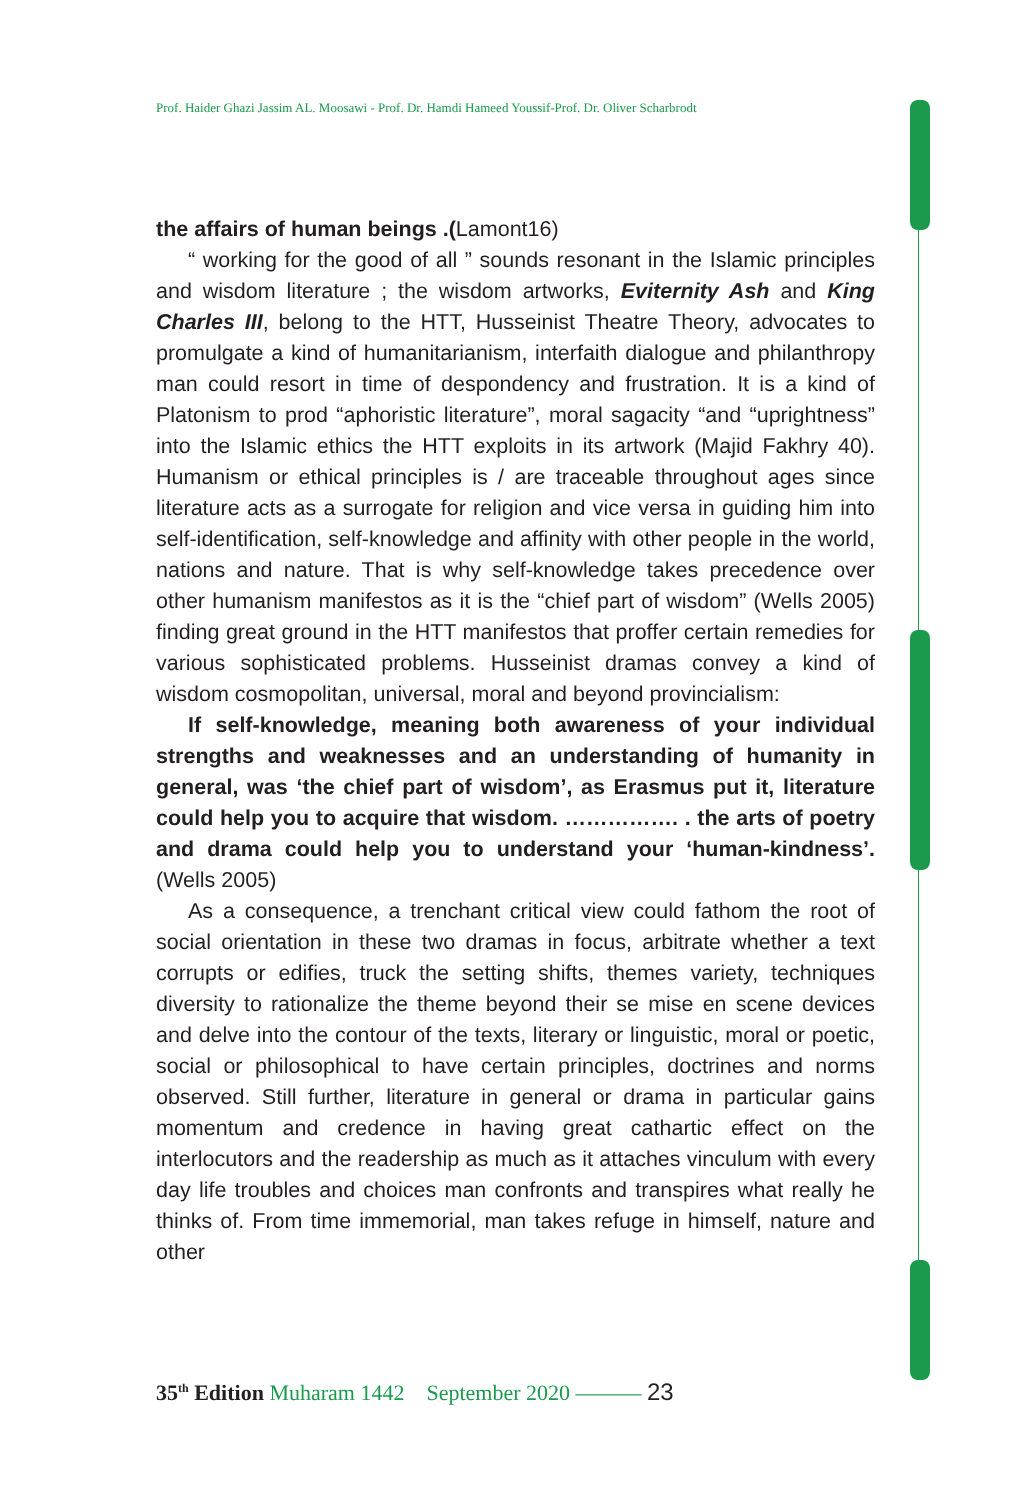Prof. Haider Ghazi Jassim AL. Moosawi - Prof. Dr. Hamdi Hameed Youssif-Prof. Dr. Oliver Scharbrodt
the affairs of human beings .(Lamont16)
“ working for the good of all ” sounds resonant in the Islamic principles and wisdom literature ; the wisdom artworks, Eviternity Ash and King Charles III, belong to the HTT, Husseinist Theatre Theory, advocates to promulgate a kind of humanitarianism, interfaith dialogue and philanthropy man could resort in time of despondency and frustration. It is a kind of Platonism to prod “aphoristic literature”, moral sagacity “and “uprightness” into the Islamic ethics the HTT exploits in its artwork (Majid Fakhry 40). Humanism or ethical principles is / are traceable throughout ages since literature acts as a surrogate for religion and vice versa in guiding him into self-identification, self-knowledge and affinity with other people in the world, nations and nature. That is why self-knowledge takes precedence over other humanism manifestos as it is the “chief part of wisdom” (Wells 2005) finding great ground in the HTT manifestos that proffer certain remedies for various sophisticated problems. Husseinist dramas convey a kind of wisdom cosmopolitan, universal, moral and beyond provincialism:
If self-knowledge, meaning both awareness of your individual strengths and weaknesses and an understanding of humanity in general, was ‘the chief part of wisdom’, as Erasmus put it, literature could help you to acquire that wisdom. ……………. . the arts of poetry and drama could help you to understand your ‘human-kindness’. (Wells 2005)
As a consequence, a trenchant critical view could fathom the root of social orientation in these two dramas in focus, arbitrate whether a text corrupts or edifies, truck the setting shifts, themes variety, techniques diversity to rationalize the theme beyond their se mise en scene devices and delve into the contour of the texts, literary or linguistic, moral or poetic, social or philosophical to have certain principles, doctrines and norms observed. Still further, literature in general or drama in particular gains momentum and credence in having great cathartic effect on the interlocutors and the readership as much as it attaches vinculum with every day life troubles and choices man confronts and transpires what really he thinks of. From time immemorial, man takes refuge in himself, nature and other
35<sup>th</sup> Edition Muharam 1442 September 2020 ——— 23